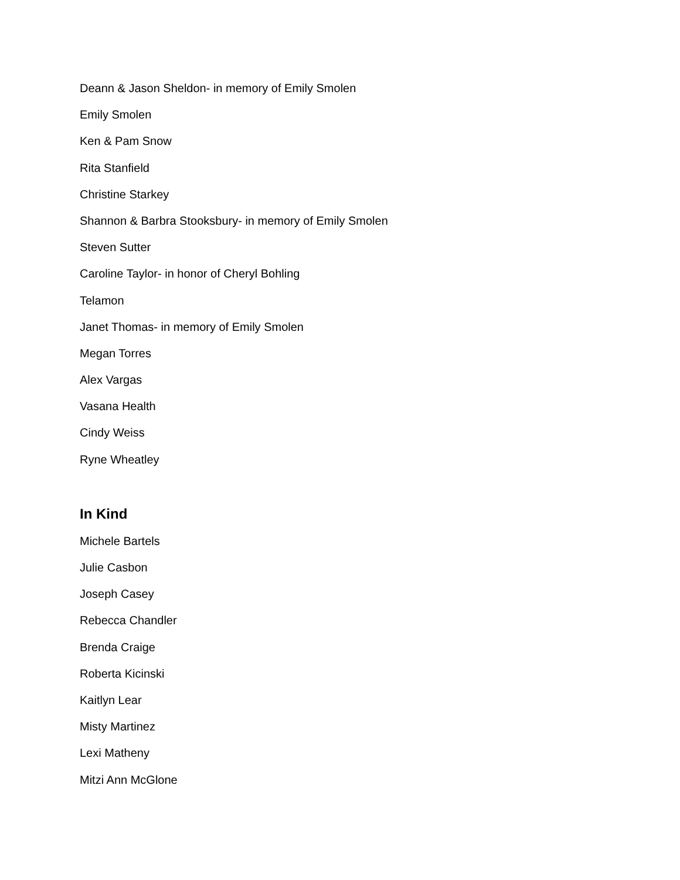Deann & Jason Sheldon- in memory of Emily Smolen
Emily Smolen
Ken & Pam Snow
Rita Stanfield
Christine Starkey
Shannon & Barbra Stooksbury- in memory of Emily Smolen
Steven Sutter
Caroline Taylor- in honor of Cheryl Bohling
Telamon
Janet Thomas- in memory of Emily Smolen
Megan Torres
Alex Vargas
Vasana Health
Cindy Weiss
Ryne Wheatley
In Kind
Michele Bartels
Julie Casbon
Joseph Casey
Rebecca Chandler
Brenda Craige
Roberta Kicinski
Kaitlyn Lear
Misty Martinez
Lexi Matheny
Mitzi Ann McGlone